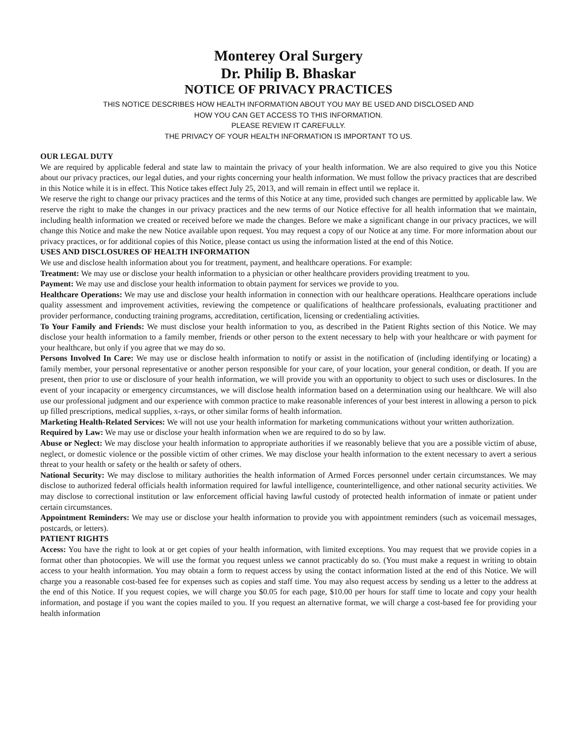Monterey Oral Surgery
Dr. Philip B. Bhaskar
NOTICE OF PRIVACY PRACTICES
THIS NOTICE DESCRIBES HOW HEALTH INFORMATION ABOUT YOU MAY BE USED AND DISCLOSED AND
HOW YOU CAN GET ACCESS TO THIS INFORMATION.
PLEASE REVIEW IT CAREFULLY.
THE PRIVACY OF YOUR HEALTH INFORMATION IS IMPORTANT TO US.
OUR LEGAL DUTY
We are required by applicable federal and state law to maintain the privacy of your health information. We are also required to give you this Notice about our privacy practices, our legal duties, and your rights concerning your health information. We must follow the privacy practices that are described in this Notice while it is in effect. This Notice takes effect July 25, 2013, and will remain in effect until we replace it.
We reserve the right to change our privacy practices and the terms of this Notice at any time, provided such changes are permitted by applicable law. We reserve the right to make the changes in our privacy practices and the new terms of our Notice effective for all health information that we maintain, including health information we created or received before we made the changes. Before we make a significant change in our privacy practices, we will change this Notice and make the new Notice available upon request. You may request a copy of our Notice at any time. For more information about our privacy practices, or for additional copies of this Notice, please contact us using the information listed at the end of this Notice.
USES AND DISCLOSURES OF HEALTH INFORMATION
We use and disclose health information about you for treatment, payment, and healthcare operations. For example:
Treatment: We may use or disclose your health information to a physician or other healthcare providers providing treatment to you.
Payment: We may use and disclose your health information to obtain payment for services we provide to you.
Healthcare Operations: We may use and disclose your health information in connection with our healthcare operations. Healthcare operations include quality assessment and improvement activities, reviewing the competence or qualifications of healthcare professionals, evaluating practitioner and provider performance, conducting training programs, accreditation, certification, licensing or credentialing activities.
To Your Family and Friends: We must disclose your health information to you, as described in the Patient Rights section of this Notice. We may disclose your health information to a family member, friends or other person to the extent necessary to help with your healthcare or with payment for your healthcare, but only if you agree that we may do so.
Persons Involved In Care: We may use or disclose health information to notify or assist in the notification of (including identifying or locating) a family member, your personal representative or another person responsible for your care, of your location, your general condition, or death. If you are present, then prior to use or disclosure of your health information, we will provide you with an opportunity to object to such uses or disclosures. In the event of your incapacity or emergency circumstances, we will disclose health information based on a determination using our healthcare. We will also use our professional judgment and our experience with common practice to make reasonable inferences of your best interest in allowing a person to pick up filled prescriptions, medical supplies, x-rays, or other similar forms of health information.
Marketing Health-Related Services: We will not use your health information for marketing communications without your written authorization.
Required by Law: We may use or disclose your health information when we are required to do so by law.
Abuse or Neglect: We may disclose your health information to appropriate authorities if we reasonably believe that you are a possible victim of abuse, neglect, or domestic violence or the possible victim of other crimes. We may disclose your health information to the extent necessary to avert a serious threat to your health or safety or the health or safety of others.
National Security: We may disclose to military authorities the health information of Armed Forces personnel under certain circumstances. We may disclose to authorized federal officials health information required for lawful intelligence, counterintelligence, and other national security activities. We may disclose to correctional institution or law enforcement official having lawful custody of protected health information of inmate or patient under certain circumstances.
Appointment Reminders: We may use or disclose your health information to provide you with appointment reminders (such as voicemail messages, postcards, or letters).
PATIENT RIGHTS
Access: You have the right to look at or get copies of your health information, with limited exceptions. You may request that we provide copies in a format other than photocopies. We will use the format you request unless we cannot practicably do so. (You must make a request in writing to obtain access to your health information. You may obtain a form to request access by using the contact information listed at the end of this Notice. We will charge you a reasonable cost-based fee for expenses such as copies and staff time. You may also request access by sending us a letter to the address at the end of this Notice. If you request copies, we will charge you $0.05 for each page, $10.00 per hours for staff time to locate and copy your health information, and postage if you want the copies mailed to you. If you request an alternative format, we will charge a cost-based fee for providing your health information